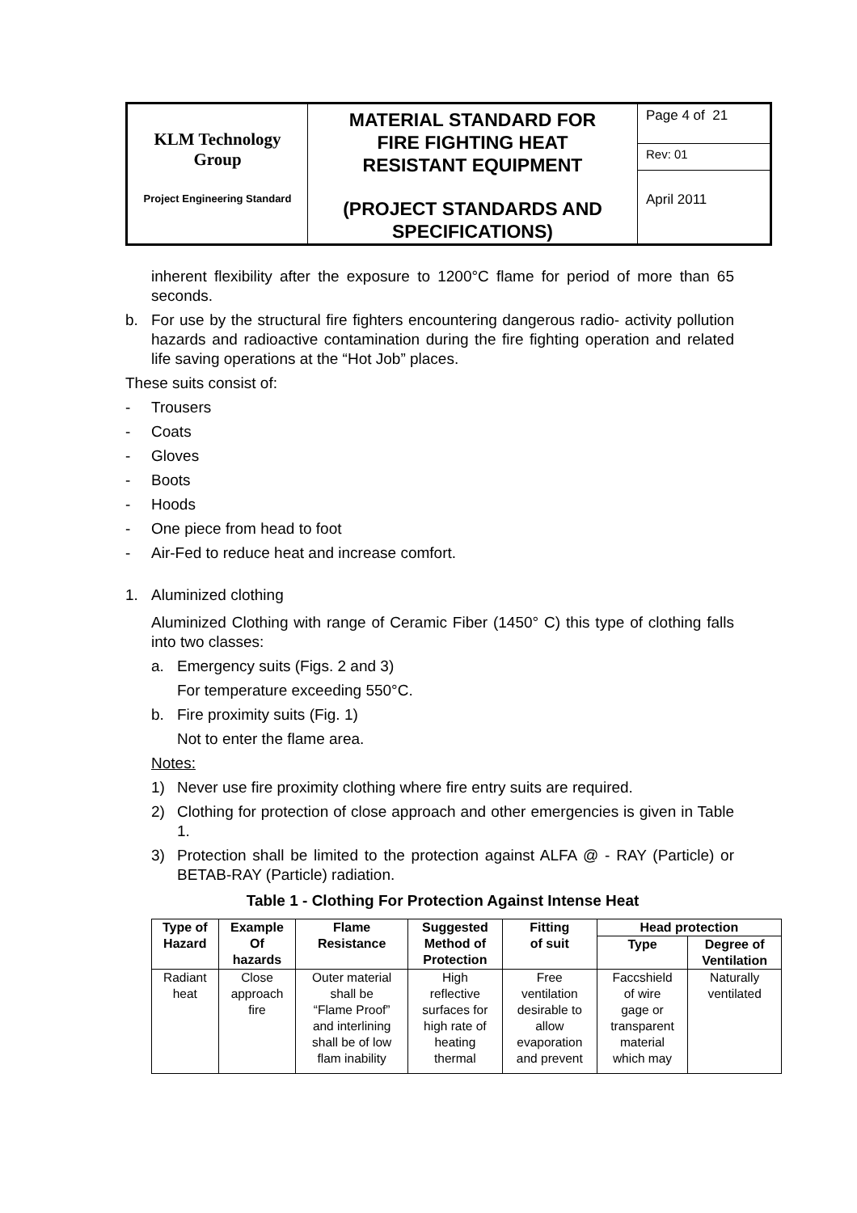| KLM Technology Group Project Engineering Standard | MATERIAL STANDARD FOR FIRE FIGHTING HEAT RESISTANT EQUIPMENT (PROJECT STANDARDS AND SPECIFICATIONS) | Page 4 of 21 |
| | | Rev: 01 |
| | | April 2011 |
inherent flexibility after the exposure to 1200°C flame for period of more than 65 seconds.
b. For use by the structural fire fighters encountering dangerous radio- activity pollution hazards and radioactive contamination during the fire fighting operation and related life saving operations at the “Hot Job” places.
These suits consist of:
- Trousers
- Coats
- Gloves
- Boots
- Hoods
- One piece from head to foot
- Air-Fed to reduce heat and increase comfort.
1. Aluminized clothing
Aluminized Clothing with range of Ceramic Fiber (1450° C) this type of clothing falls into two classes:
a. Emergency suits (Figs. 2 and 3)
For temperature exceeding 550°C.
b. Fire proximity suits (Fig. 1)
Not to enter the flame area.
Notes:
1) Never use fire proximity clothing where fire entry suits are required.
2) Clothing for protection of close approach and other emergencies is given in Table 1.
3) Protection shall be limited to the protection against ALFA @ - RAY (Particle) or BETAB-RAY (Particle) radiation.
Table 1 - Clothing For Protection Against Intense Heat
| Type of Hazard | Example Of hazards | Flame Resistance | Suggested Method of Protection | Fitting of suit | Head protection | |
| --- | --- | --- | --- | --- | --- | --- |
| | | | | | Type | Degree of Ventilation |
| Radiant heat | Close approach fire | Outer material shall be “Flame Proof” and interlining shall be of low flam inability | High reflective surfaces for high rate of heating thermal | Free ventilation desirable to allow evaporation and prevent | Faccshield of wire gage or transparent material which may | Naturally ventilated |